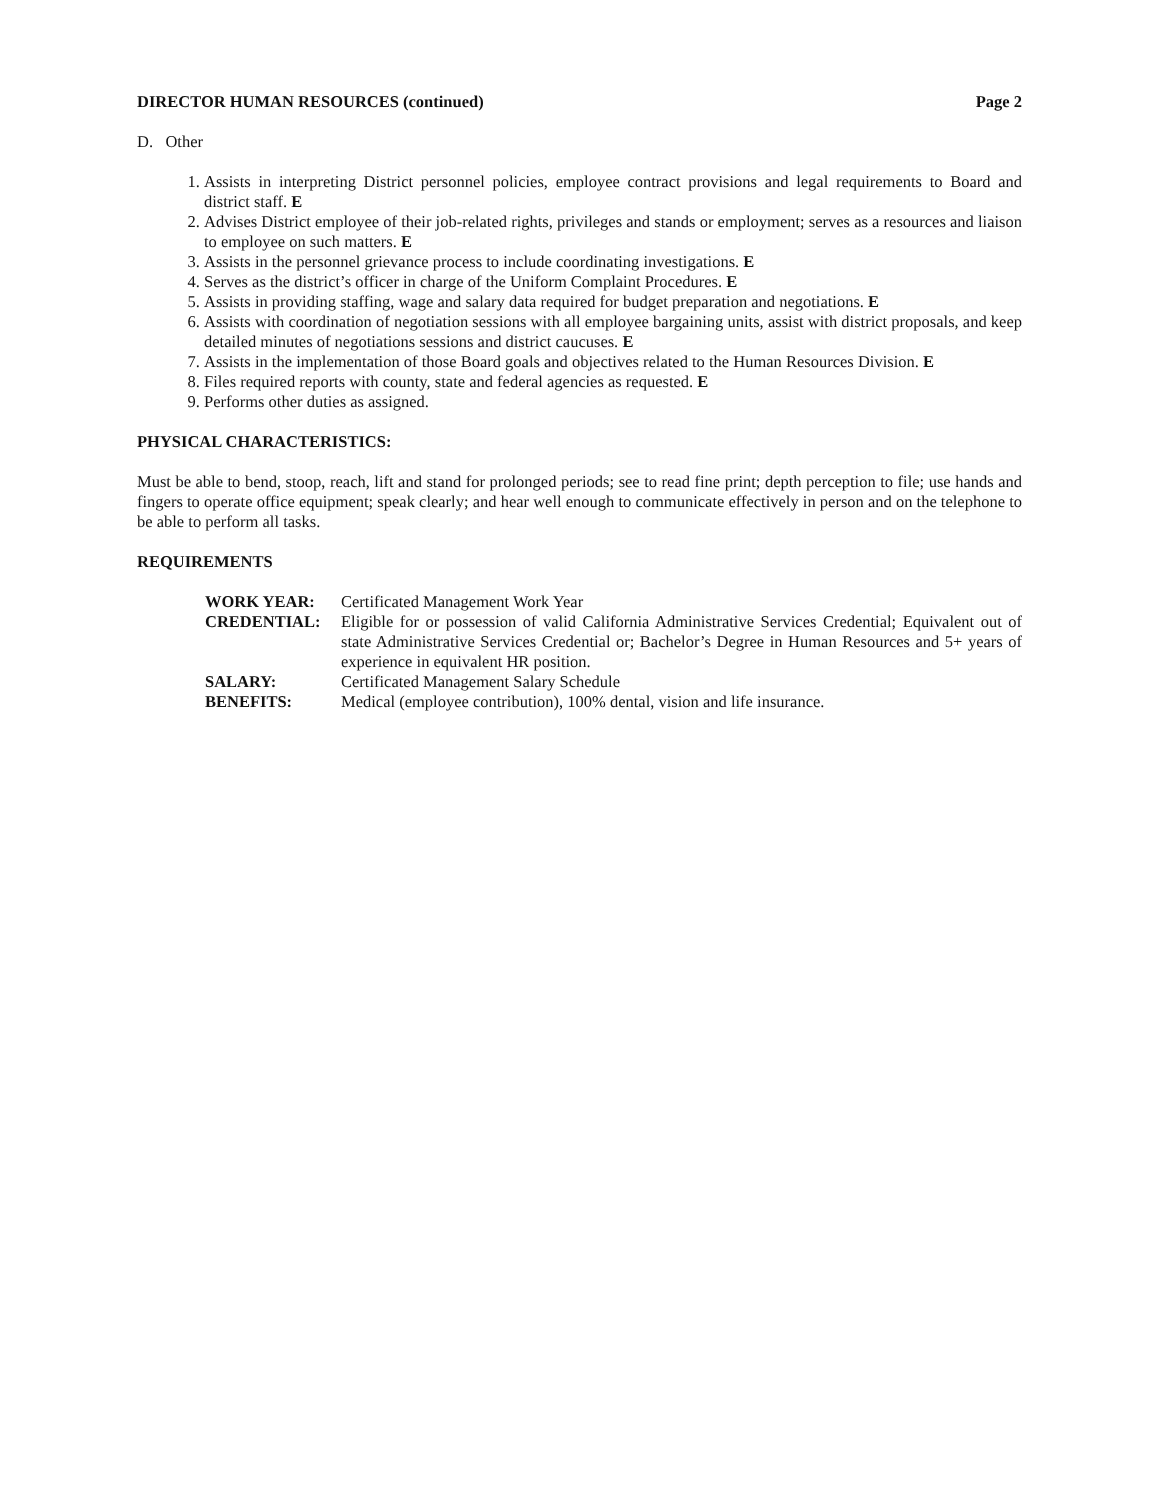DIRECTOR HUMAN RESOURCES (continued) Page 2
D. Other
1. Assists in interpreting District personnel policies, employee contract provisions and legal requirements to Board and district staff. E
2. Advises District employee of their job-related rights, privileges and stands or employment; serves as a resources and liaison to employee on such matters. E
3. Assists in the personnel grievance process to include coordinating investigations. E
4. Serves as the district’s officer in charge of the Uniform Complaint Procedures. E
5. Assists in providing staffing, wage and salary data required for budget preparation and negotiations. E
6. Assists with coordination of negotiation sessions with all employee bargaining units, assist with district proposals, and keep detailed minutes of negotiations sessions and district caucuses. E
7. Assists in the implementation of those Board goals and objectives related to the Human Resources Division. E
8. Files required reports with county, state and federal agencies as requested. E
9. Performs other duties as assigned.
PHYSICAL CHARACTERISTICS:
Must be able to bend, stoop, reach, lift and stand for prolonged periods; see to read fine print; depth perception to file; use hands and fingers to operate office equipment; speak clearly; and hear well enough to communicate effectively in person and on the telephone to be able to perform all tasks.
REQUIREMENTS
WORK YEAR:
Certificated Management Work Year
CREDENTIAL:
Eligible for or possession of valid California Administrative Services Credential; Equivalent out of state Administrative Services Credential or; Bachelor’s Degree in Human Resources and 5+ years of experience in equivalent HR position.
SALARY:
Certificated Management Salary Schedule
BENEFITS:
Medical (employee contribution), 100% dental, vision and life insurance.